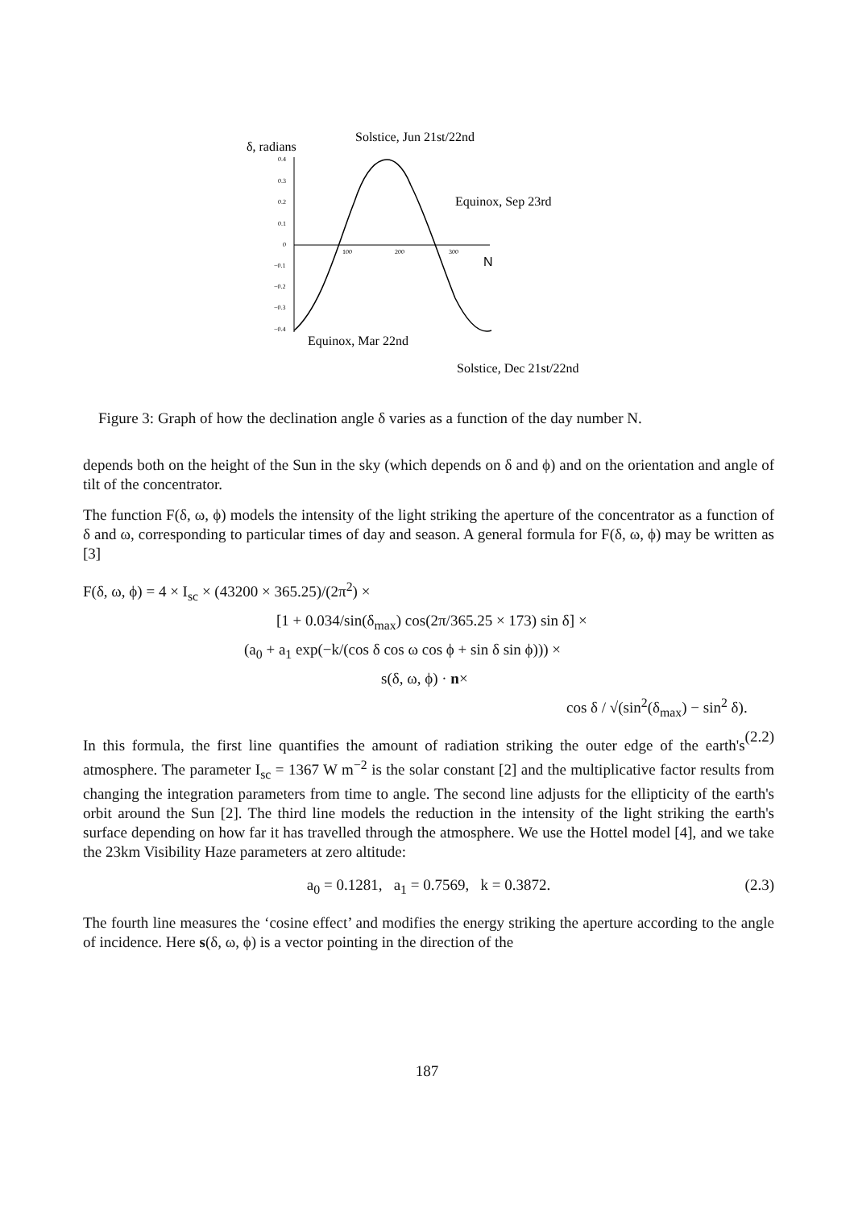δ, radians
Solstice, Jun 21st/22nd
Equinox, Sep 23rd
Equinox, Mar 22nd
Solstice, Dec 21st/22nd
N
0.4
0.3
0.2
0.1
0
−0.1
−0.2
−0.3
−0.4
100
200
300
Figure 3: Graph of how the declination angle δ varies as a function of the day number N.
depends both on the height of the Sun in the sky (which depends on δ and ϕ) and on the orientation and angle of tilt of the concentrator.
The function F(δ, ω, ϕ) models the intensity of the light striking the aperture of the concentrator as a function of δ and ω, corresponding to particular times of day and season. A general formula for F(δ, ω, ϕ) may be written as [3]
F(δ, ω, ϕ) = 4 × I<sub>sc</sub> × (43200 × 365.25)/(2π<sup>2</sup>) ×
[1 + 0.034/sin(δ<sub>max</sub>) cos(2π/365.25 × 173) sin δ] ×
(a<sub>0</sub> + a<sub>1</sub> exp(−k/(cos δ cos ω cos ϕ + sin δ sin ϕ))) ×
s(δ, ω, ϕ) · n×
cos δ / √(sin<sup>2</sup>(δ<sub>max</sub>) − sin<sup>2</sup> δ). (2.2)
In this formula, the first line quantifies the amount of radiation striking the outer edge of the earth's atmosphere. The parameter I<sub>sc</sub> = 1367 W m<sup>−2</sup> is the solar constant [2] and the multiplicative factor results from changing the integration parameters from time to angle. The second line adjusts for the ellipticity of the earth's orbit around the Sun [2]. The third line models the reduction in the intensity of the light striking the earth's surface depending on how far it has travelled through the atmosphere. We use the Hottel model [4], and we take the 23km Visibility Haze parameters at zero altitude:
a<sub>0</sub> = 0.1281, a<sub>1</sub> = 0.7569, k = 0.3872. (2.3)
The fourth line measures the ‘cosine effect’ and modifies the energy striking the aperture according to the angle of incidence. Here s(δ, ω, ϕ) is a vector pointing in the direction of the
187